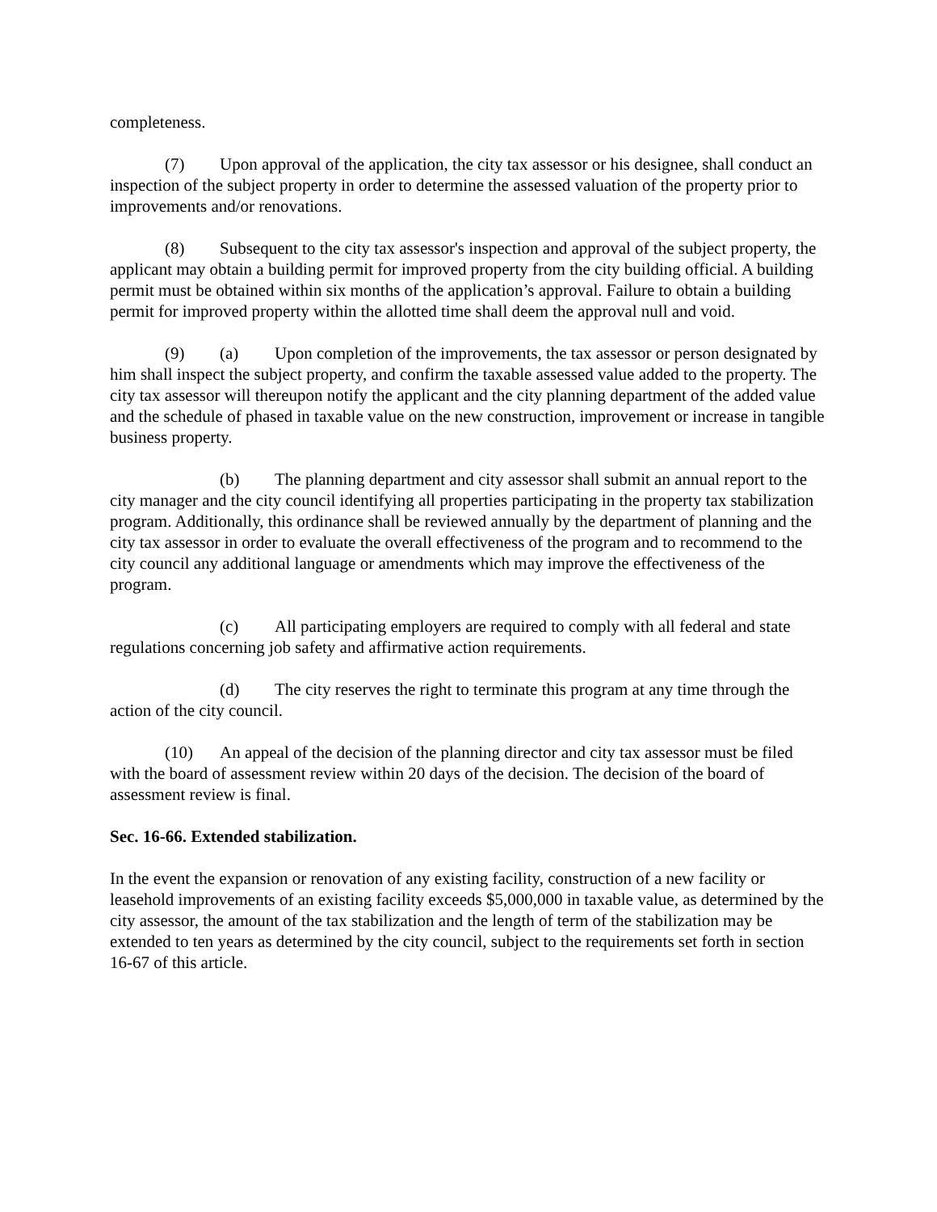completeness.
(7) Upon approval of the application, the city tax assessor or his designee, shall conduct an inspection of the subject property in order to determine the assessed valuation of the property prior to improvements and/or renovations.
(8) Subsequent to the city tax assessor's inspection and approval of the subject property, the applicant may obtain a building permit for improved property from the city building official. A building permit must be obtained within six months of the application’s approval. Failure to obtain a building permit for improved property within the allotted time shall deem the approval null and void.
(9) (a) Upon completion of the improvements, the tax assessor or person designated by him shall inspect the subject property, and confirm the taxable assessed value added to the property. The city tax assessor will thereupon notify the applicant and the city planning department of the added value and the schedule of phased in taxable value on the new construction, improvement or increase in tangible business property.
(b) The planning department and city assessor shall submit an annual report to the city manager and the city council identifying all properties participating in the property tax stabilization program. Additionally, this ordinance shall be reviewed annually by the department of planning and the city tax assessor in order to evaluate the overall effectiveness of the program and to recommend to the city council any additional language or amendments which may improve the effectiveness of the program.
(c) All participating employers are required to comply with all federal and state regulations concerning job safety and affirmative action requirements.
(d) The city reserves the right to terminate this program at any time through the action of the city council.
(10) An appeal of the decision of the planning director and city tax assessor must be filed with the board of assessment review within 20 days of the decision. The decision of the board of assessment review is final.
Sec. 16-66. Extended stabilization.
In the event the expansion or renovation of any existing facility, construction of a new facility or leasehold improvements of an existing facility exceeds $5,000,000 in taxable value, as determined by the city assessor, the amount of the tax stabilization and the length of term of the stabilization may be extended to ten years as determined by the city council, subject to the requirements set forth in section 16-67 of this article.